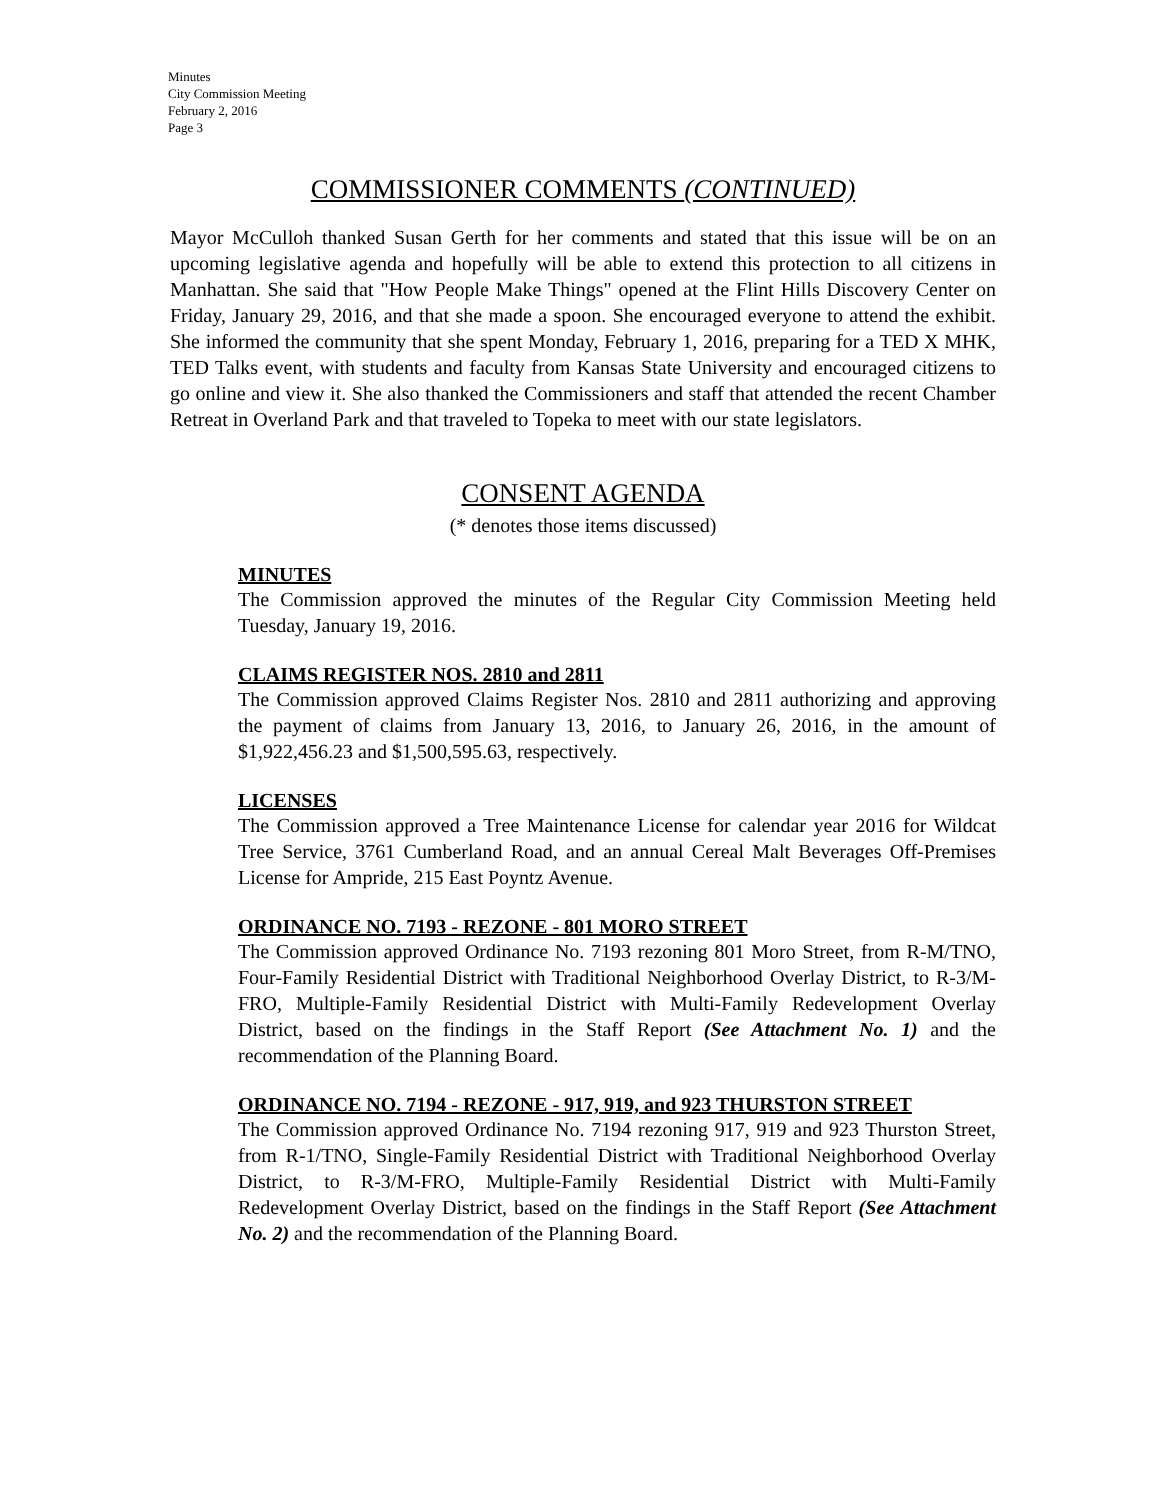Minutes
City Commission Meeting
February 2, 2016
Page 3
COMMISSIONER COMMENTS (CONTINUED)
Mayor McCulloh thanked Susan Gerth for her comments and stated that this issue will be on an upcoming legislative agenda and hopefully will be able to extend this protection to all citizens in Manhattan. She said that "How People Make Things" opened at the Flint Hills Discovery Center on Friday, January 29, 2016, and that she made a spoon. She encouraged everyone to attend the exhibit. She informed the community that she spent Monday, February 1, 2016, preparing for a TED X MHK, TED Talks event, with students and faculty from Kansas State University and encouraged citizens to go online and view it. She also thanked the Commissioners and staff that attended the recent Chamber Retreat in Overland Park and that traveled to Topeka to meet with our state legislators.
CONSENT AGENDA
(* denotes those items discussed)
MINUTES
The Commission approved the minutes of the Regular City Commission Meeting held Tuesday, January 19, 2016.
CLAIMS REGISTER NOS. 2810 and 2811
The Commission approved Claims Register Nos. 2810 and 2811 authorizing and approving the payment of claims from January 13, 2016, to January 26, 2016, in the amount of $1,922,456.23 and $1,500,595.63, respectively.
LICENSES
The Commission approved a Tree Maintenance License for calendar year 2016 for Wildcat Tree Service, 3761 Cumberland Road, and an annual Cereal Malt Beverages Off-Premises License for Ampride, 215 East Poyntz Avenue.
ORDINANCE NO. 7193 - REZONE - 801 MORO STREET
The Commission approved Ordinance No. 7193 rezoning 801 Moro Street, from R-M/TNO, Four-Family Residential District with Traditional Neighborhood Overlay District, to R-3/M-FRO, Multiple-Family Residential District with Multi-Family Redevelopment Overlay District, based on the findings in the Staff Report (See Attachment No. 1) and the recommendation of the Planning Board.
ORDINANCE NO. 7194 - REZONE - 917, 919, and 923 THURSTON STREET
The Commission approved Ordinance No. 7194 rezoning 917, 919 and 923 Thurston Street, from R-1/TNO, Single-Family Residential District with Traditional Neighborhood Overlay District, to R-3/M-FRO, Multiple-Family Residential District with Multi-Family Redevelopment Overlay District, based on the findings in the Staff Report (See Attachment No. 2) and the recommendation of the Planning Board.